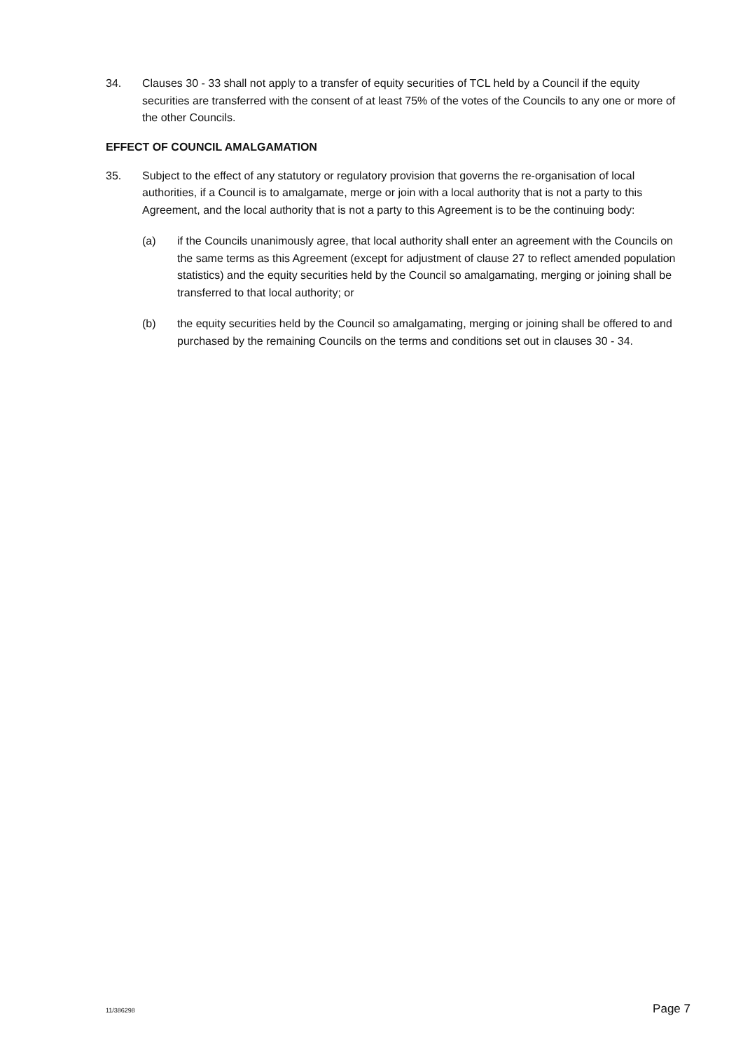34. Clauses 30 - 33 shall not apply to a transfer of equity securities of TCL held by a Council if the equity securities are transferred with the consent of at least 75% of the votes of the Councils to any one or more of the other Councils.
EFFECT OF COUNCIL AMALGAMATION
35. Subject to the effect of any statutory or regulatory provision that governs the re-organisation of local authorities, if a Council is to amalgamate, merge or join with a local authority that is not a party to this Agreement, and the local authority that is not a party to this Agreement is to be the continuing body:
(a) if the Councils unanimously agree, that local authority shall enter an agreement with the Councils on the same terms as this Agreement (except for adjustment of clause 27 to reflect amended population statistics) and the equity securities held by the Council so amalgamating, merging or joining shall be transferred to that local authority; or
(b) the equity securities held by the Council so amalgamating, merging or joining shall be offered to and purchased by the remaining Councils on the terms and conditions set out in clauses 30 - 34.
11/386298 Page 7